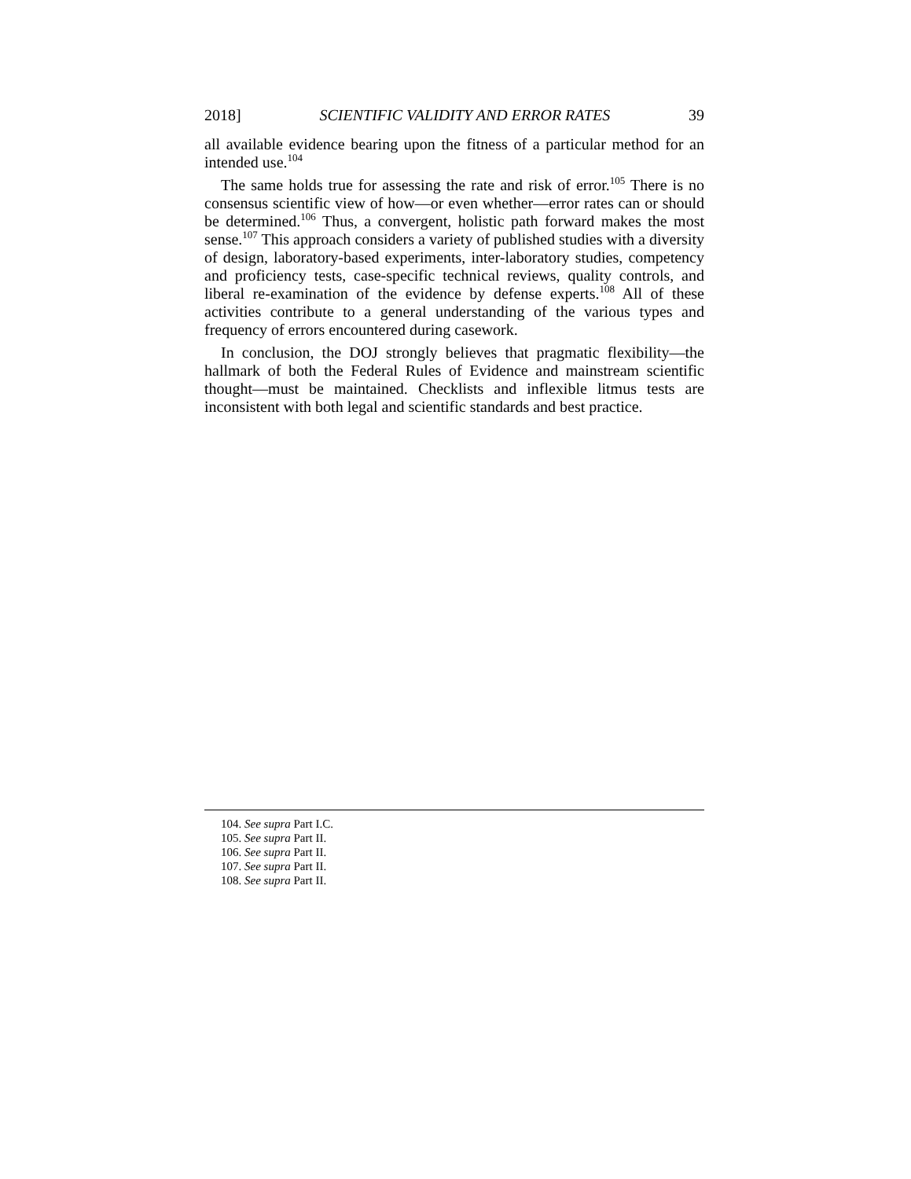2018] SCIENTIFIC VALIDITY AND ERROR RATES 39
all available evidence bearing upon the fitness of a particular method for an intended use.<sup>104</sup>
The same holds true for assessing the rate and risk of error.<sup>105</sup> There is no consensus scientific view of how—or even whether—error rates can or should be determined.<sup>106</sup> Thus, a convergent, holistic path forward makes the most sense.<sup>107</sup> This approach considers a variety of published studies with a diversity of design, laboratory-based experiments, inter-laboratory studies, competency and proficiency tests, case-specific technical reviews, quality controls, and liberal re-examination of the evidence by defense experts.<sup>108</sup> All of these activities contribute to a general understanding of the various types and frequency of errors encountered during casework.
In conclusion, the DOJ strongly believes that pragmatic flexibility—the hallmark of both the Federal Rules of Evidence and mainstream scientific thought—must be maintained. Checklists and inflexible litmus tests are inconsistent with both legal and scientific standards and best practice.
104. See supra Part I.C.
105. See supra Part II.
106. See supra Part II.
107. See supra Part II.
108. See supra Part II.